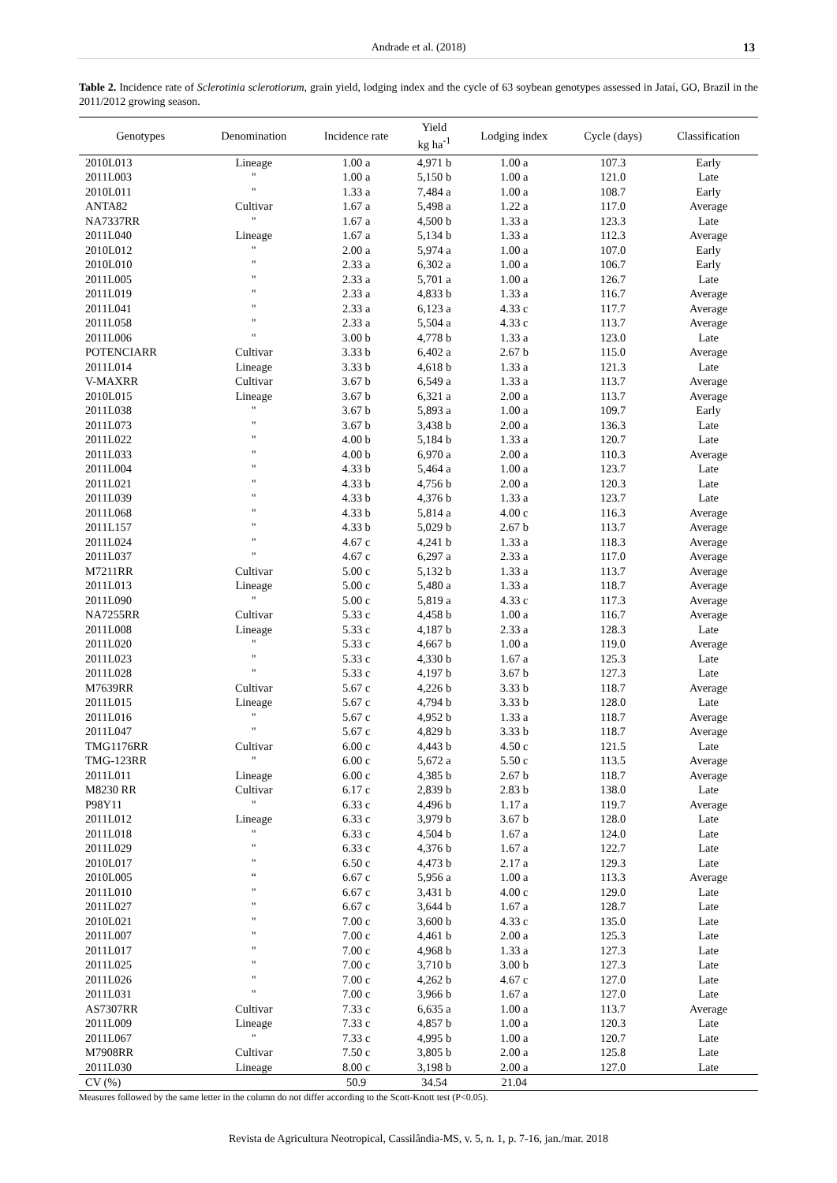Andrade et al. (2018)
13
Table 2. Incidence rate of Sclerotinia sclerotiorum, grain yield, lodging index and the cycle of 63 soybean genotypes assessed in Jataí, GO, Brazil in the 2011/2012 growing season.
| Genotypes | Denomination | Incidence rate | Yield kg ha<sup>-1</sup> | Lodging index | Cycle (days) | Classification |
| --- | --- | --- | --- | --- | --- | --- |
| 2010L013 | Lineage | 1.00 a | 4,971 b | 1.00 a | 107.3 | Early |
| 2011L003 | " | 1.00 a | 5,150 b | 1.00 a | 121.0 | Late |
| 2010L011 | " | 1.33 a | 7,484 a | 1.00 a | 108.7 | Early |
| ANTA82 | Cultivar | 1.67 a | 5,498 a | 1.22 a | 117.0 | Average |
| NA7337RR | " | 1.67 a | 4,500 b | 1.33 a | 123.3 | Late |
| 2011L040 | Lineage | 1.67 a | 5,134 b | 1.33 a | 112.3 | Average |
| 2010L012 | " | 2.00 a | 5,974 a | 1.00 a | 107.0 | Early |
| 2010L010 | " | 2.33 a | 6,302 a | 1.00 a | 106.7 | Early |
| 2011L005 | " | 2.33 a | 5,701 a | 1.00 a | 126.7 | Late |
| 2011L019 | " | 2.33 a | 4,833 b | 1.33 a | 116.7 | Average |
| 2011L041 | " | 2.33 a | 6,123 a | 4.33 c | 117.7 | Average |
| 2011L058 | " | 2.33 a | 5,504 a | 4.33 c | 113.7 | Average |
| 2011L006 | " | 3.00 b | 4,778 b | 1.33 a | 123.0 | Late |
| POTENCIARR | Cultivar | 3.33 b | 6,402 a | 2.67 b | 115.0 | Average |
| 2011L014 | Lineage | 3.33 b | 4,618 b | 1.33 a | 121.3 | Late |
| V-MAXRR | Cultivar | 3.67 b | 6,549 a | 1.33 a | 113.7 | Average |
| 2010L015 | Lineage | 3.67 b | 6,321 a | 2.00 a | 113.7 | Average |
| 2011L038 | " | 3.67 b | 5,893 a | 1.00 a | 109.7 | Early |
| 2011L073 | " | 3.67 b | 3,438 b | 2.00 a | 136.3 | Late |
| 2011L022 | " | 4.00 b | 5,184 b | 1.33 a | 120.7 | Late |
| 2011L033 | " | 4.00 b | 6,970 a | 2.00 a | 110.3 | Average |
| 2011L004 | " | 4.33 b | 5,464 a | 1.00 a | 123.7 | Late |
| 2011L021 | " | 4.33 b | 4,756 b | 2.00 a | 120.3 | Late |
| 2011L039 | " | 4.33 b | 4,376 b | 1.33 a | 123.7 | Late |
| 2011L068 | " | 4.33 b | 5,814 a | 4.00 c | 116.3 | Average |
| 2011L157 | " | 4.33 b | 5,029 b | 2.67 b | 113.7 | Average |
| 2011L024 | " | 4.67 c | 4,241 b | 1.33 a | 118.3 | Average |
| 2011L037 | " | 4.67 c | 6,297 a | 2.33 a | 117.0 | Average |
| M7211RR | Cultivar | 5.00 c | 5,132 b | 1.33 a | 113.7 | Average |
| 2011L013 | Lineage | 5.00 c | 5,480 a | 1.33 a | 118.7 | Average |
| 2011L090 | " | 5.00 c | 5,819 a | 4.33 c | 117.3 | Average |
| NA7255RR | Cultivar | 5.33 c | 4,458 b | 1.00 a | 116.7 | Average |
| 2011L008 | Lineage | 5.33 c | 4,187 b | 2.33 a | 128.3 | Late |
| 2011L020 | " | 5.33 c | 4,667 b | 1.00 a | 119.0 | Average |
| 2011L023 | " | 5.33 c | 4,330 b | 1.67 a | 125.3 | Late |
| 2011L028 | " | 5.33 c | 4,197 b | 3.67 b | 127.3 | Late |
| M7639RR | Cultivar | 5.67 c | 4,226 b | 3.33 b | 118.7 | Average |
| 2011L015 | Lineage | 5.67 c | 4,794 b | 3.33 b | 128.0 | Late |
| 2011L016 | " | 5.67 c | 4,952 b | 1.33 a | 118.7 | Average |
| 2011L047 | " | 5.67 c | 4,829 b | 3.33 b | 118.7 | Average |
| TMG1176RR | Cultivar | 6.00 c | 4,443 b | 4.50 c | 121.5 | Late |
| TMG-123RR | " | 6.00 c | 5,672 a | 5.50 c | 113.5 | Average |
| 2011L011 | Lineage | 6.00 c | 4,385 b | 2.67 b | 118.7 | Average |
| M8230 RR | Cultivar | 6.17 c | 2,839 b | 2.83 b | 138.0 | Late |
| P98Y11 | " | 6.33 c | 4,496 b | 1.17 a | 119.7 | Average |
| 2011L012 | Lineage | 6.33 c | 3,979 b | 3.67 b | 128.0 | Late |
| 2011L018 | " | 6.33 c | 4,504 b | 1.67 a | 124.0 | Late |
| 2011L029 | " | 6.33 c | 4,376 b | 1.67 a | 122.7 | Late |
| 2010L017 | " | 6.50 c | 4,473 b | 2.17 a | 129.3 | Late |
| 2010L005 | “ | 6.67 c | 5,956 a | 1.00 a | 113.3 | Average |
| 2011L010 | " | 6.67 c | 3,431 b | 4.00 c | 129.0 | Late |
| 2011L027 | " | 6.67 c | 3,644 b | 1.67 a | 128.7 | Late |
| 2010L021 | " | 7.00 c | 3,600 b | 4.33 c | 135.0 | Late |
| 2011L007 | " | 7.00 c | 4,461 b | 2.00 a | 125.3 | Late |
| 2011L017 | " | 7.00 c | 4,968 b | 1.33 a | 127.3 | Late |
| 2011L025 | " | 7.00 c | 3,710 b | 3.00 b | 127.3 | Late |
| 2011L026 | " | 7.00 c | 4,262 b | 4.67 c | 127.0 | Late |
| 2011L031 | " | 7.00 c | 3,966 b | 1.67 a | 127.0 | Late |
| AS7307RR | Cultivar | 7.33 c | 6,635 a | 1.00 a | 113.7 | Average |
| 2011L009 | Lineage | 7.33 c | 4,857 b | 1.00 a | 120.3 | Late |
| 2011L067 | " | 7.33 c | 4,995 b | 1.00 a | 120.7 | Late |
| M7908RR | Cultivar | 7.50 c | 3,805 b | 2.00 a | 125.8 | Late |
| 2011L030 | Lineage | 8.00 c | 3,198 b | 2.00 a | 127.0 | Late |
| CV (%) | | 50.9 | 34.54 | 21.04 | | |
Measures followed by the same letter in the column do not differ according to the Scott-Knott test (P<0.05).
Revista de Agricultura Neotropical, Cassilândia-MS, v. 5, n. 1, p. 7-16, jan./mar. 2018